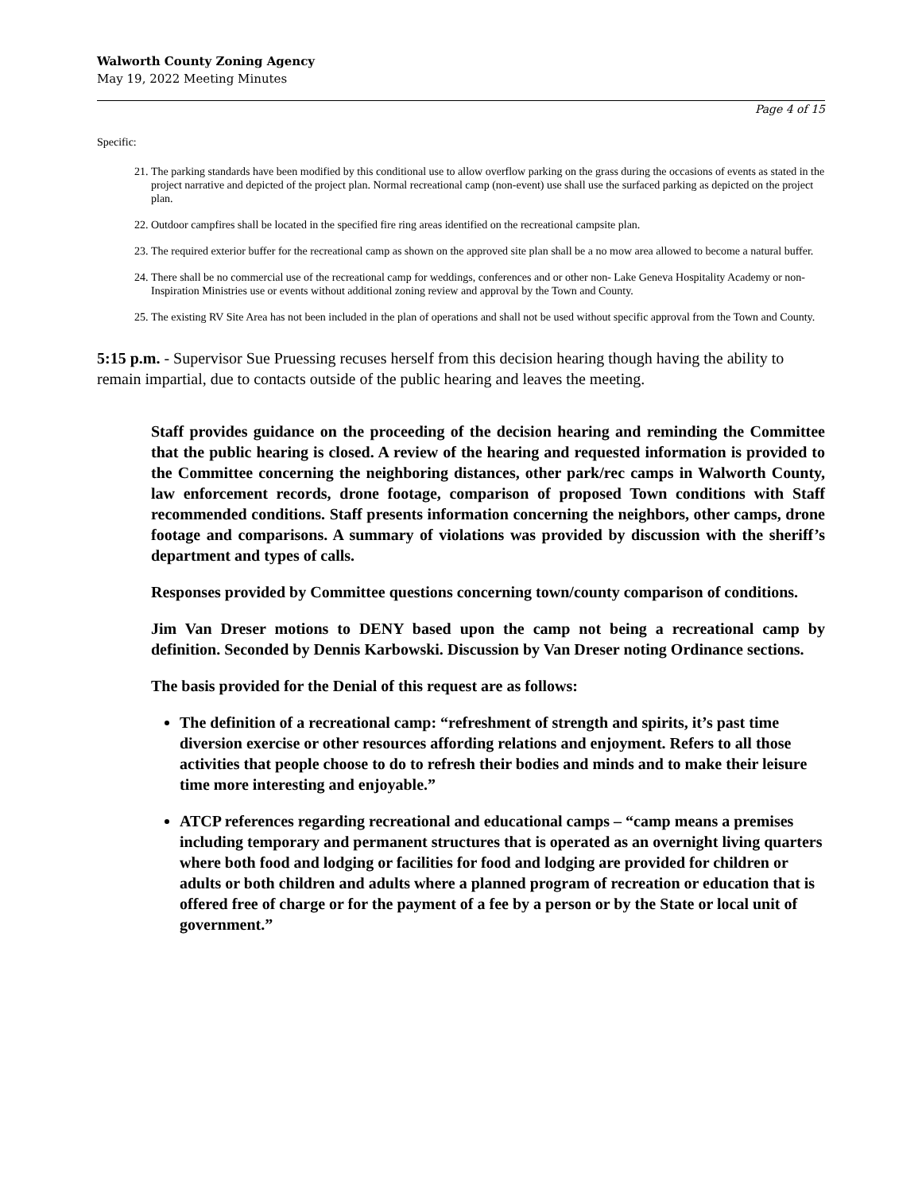Walworth County Zoning Agency
May 19, 2022 Meeting Minutes
Page 4 of 15
Specific:
21. The parking standards have been modified by this conditional use to allow overflow parking on the grass during the occasions of events as stated in the project narrative and depicted of the project plan. Normal recreational camp (non-event) use shall use the surfaced parking as depicted on the project plan.
22. Outdoor campfires shall be located in the specified fire ring areas identified on the recreational campsite plan.
23. The required exterior buffer for the recreational camp as shown on the approved site plan shall be a no mow area allowed to become a natural buffer.
24. There shall be no commercial use of the recreational camp for weddings, conferences and or other non- Lake Geneva Hospitality Academy or non- Inspiration Ministries use or events without additional zoning review and approval by the Town and County.
25. The existing RV Site Area has not been included in the plan of operations and shall not be used without specific approval from the Town and County.
5:15 p.m. - Supervisor Sue Pruessing recuses herself from this decision hearing though having the ability to remain impartial, due to contacts outside of the public hearing and leaves the meeting.
Staff provides guidance on the proceeding of the decision hearing and reminding the Committee that the public hearing is closed. A review of the hearing and requested information is provided to the Committee concerning the neighboring distances, other park/rec camps in Walworth County, law enforcement records, drone footage, comparison of proposed Town conditions with Staff recommended conditions. Staff presents information concerning the neighbors, other camps, drone footage and comparisons. A summary of violations was provided by discussion with the sheriff’s department and types of calls.
Responses provided by Committee questions concerning town/county comparison of conditions.
Jim Van Dreser motions to DENY based upon the camp not being a recreational camp by definition. Seconded by Dennis Karbowski. Discussion by Van Dreser noting Ordinance sections.
The basis provided for the Denial of this request are as follows:
The definition of a recreational camp: “refreshment of strength and spirits, it’s past time diversion exercise or other resources affording relations and enjoyment. Refers to all those activities that people choose to do to refresh their bodies and minds and to make their leisure time more interesting and enjoyable.”
ATCP references regarding recreational and educational camps – “camp means a premises including temporary and permanent structures that is operated as an overnight living quarters where both food and lodging or facilities for food and lodging are provided for children or adults or both children and adults where a planned program of recreation or education that is offered free of charge or for the payment of a fee by a person or by the State or local unit of government.”